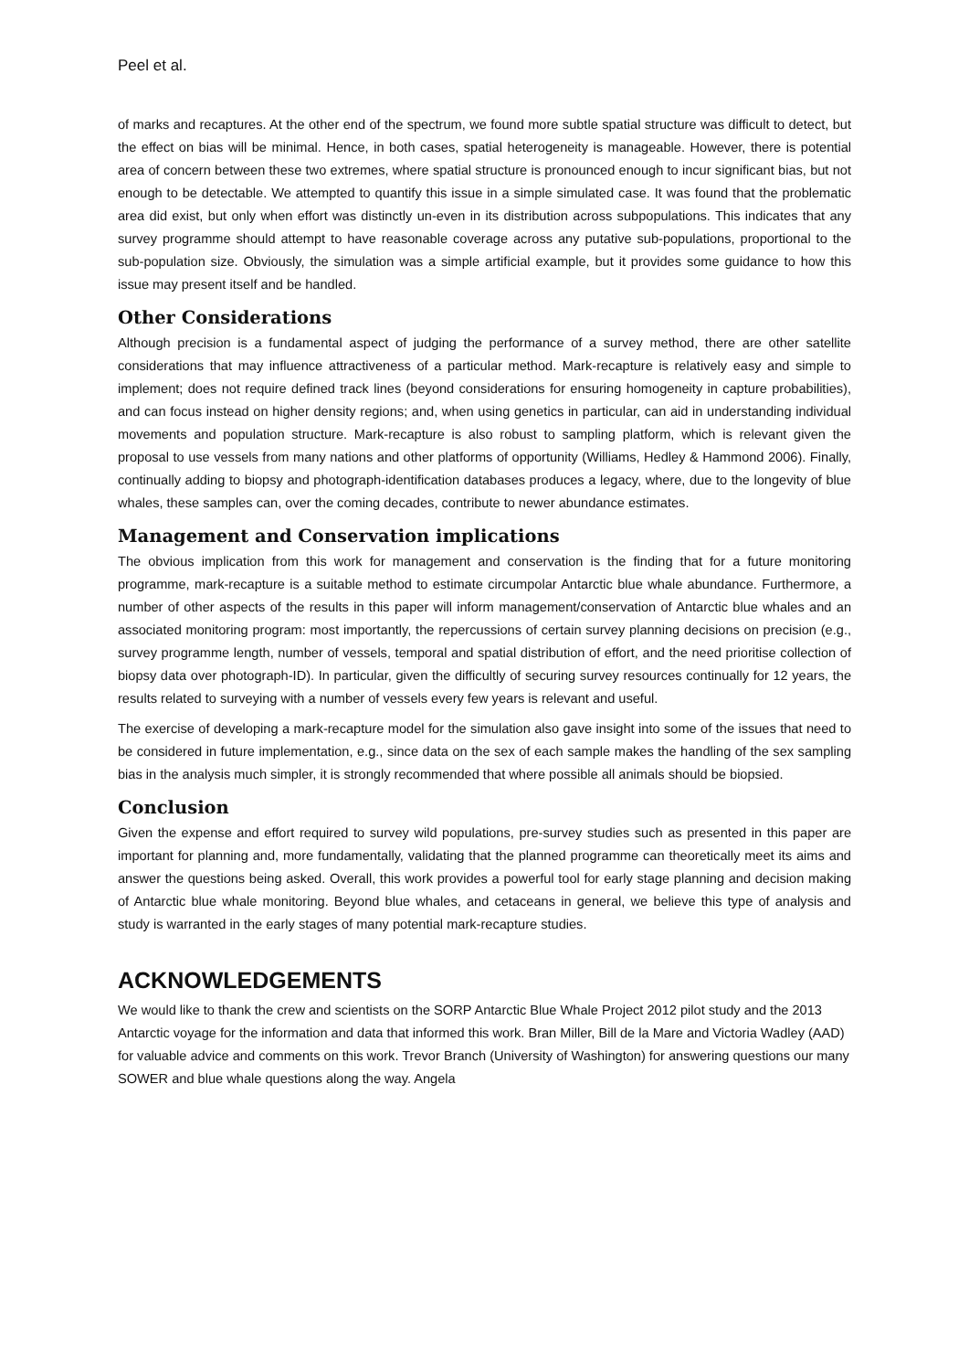Peel et al.
of marks and recaptures. At the other end of the spectrum, we found more subtle spatial structure was difficult to detect, but the effect on bias will be minimal. Hence, in both cases, spatial heterogeneity is manageable. However, there is potential area of concern between these two extremes, where spatial structure is pronounced enough to incur significant bias, but not enough to be detectable. We attempted to quantify this issue in a simple simulated case. It was found that the problematic area did exist, but only when effort was distinctly un-even in its distribution across subpopulations. This indicates that any survey programme should attempt to have reasonable coverage across any putative sub-populations, proportional to the sub-population size. Obviously, the simulation was a simple artificial example, but it provides some guidance to how this issue may present itself and be handled.
Other Considerations
Although precision is a fundamental aspect of judging the performance of a survey method, there are other satellite considerations that may influence attractiveness of a particular method. Mark-recapture is relatively easy and simple to implement; does not require defined track lines (beyond considerations for ensuring homogeneity in capture probabilities), and can focus instead on higher density regions; and, when using genetics in particular, can aid in understanding individual movements and population structure. Mark-recapture is also robust to sampling platform, which is relevant given the proposal to use vessels from many nations and other platforms of opportunity (Williams, Hedley & Hammond 2006). Finally, continually adding to biopsy and photograph-identification databases produces a legacy, where, due to the longevity of blue whales, these samples can, over the coming decades, contribute to newer abundance estimates.
Management and Conservation implications
The obvious implication from this work for management and conservation is the finding that for a future monitoring programme, mark-recapture is a suitable method to estimate circumpolar Antarctic blue whale abundance. Furthermore, a number of other aspects of the results in this paper will inform management/conservation of Antarctic blue whales and an associated monitoring program: most importantly, the repercussions of certain survey planning decisions on precision (e.g., survey programme length, number of vessels, temporal and spatial distribution of effort, and the need prioritise collection of biopsy data over photograph-ID). In particular, given the difficultly of securing survey resources continually for 12 years, the results related to surveying with a number of vessels every few years is relevant and useful.
The exercise of developing a mark-recapture model for the simulation also gave insight into some of the issues that need to be considered in future implementation, e.g., since data on the sex of each sample makes the handling of the sex sampling bias in the analysis much simpler, it is strongly recommended that where possible all animals should be biopsied.
Conclusion
Given the expense and effort required to survey wild populations, pre-survey studies such as presented in this paper are important for planning and, more fundamentally, validating that the planned programme can theoretically meet its aims and answer the questions being asked. Overall, this work provides a powerful tool for early stage planning and decision making of Antarctic blue whale monitoring. Beyond blue whales, and cetaceans in general, we believe this type of analysis and study is warranted in the early stages of many potential mark-recapture studies.
ACKNOWLEDGEMENTS
We would like to thank the crew and scientists on the SORP Antarctic Blue Whale Project 2012 pilot study and the 2013 Antarctic voyage for the information and data that informed this work. Bran Miller, Bill de la Mare and Victoria Wadley (AAD) for valuable advice and comments on this work. Trevor Branch (University of Washington) for answering questions our many SOWER and blue whale questions along the way. Angela